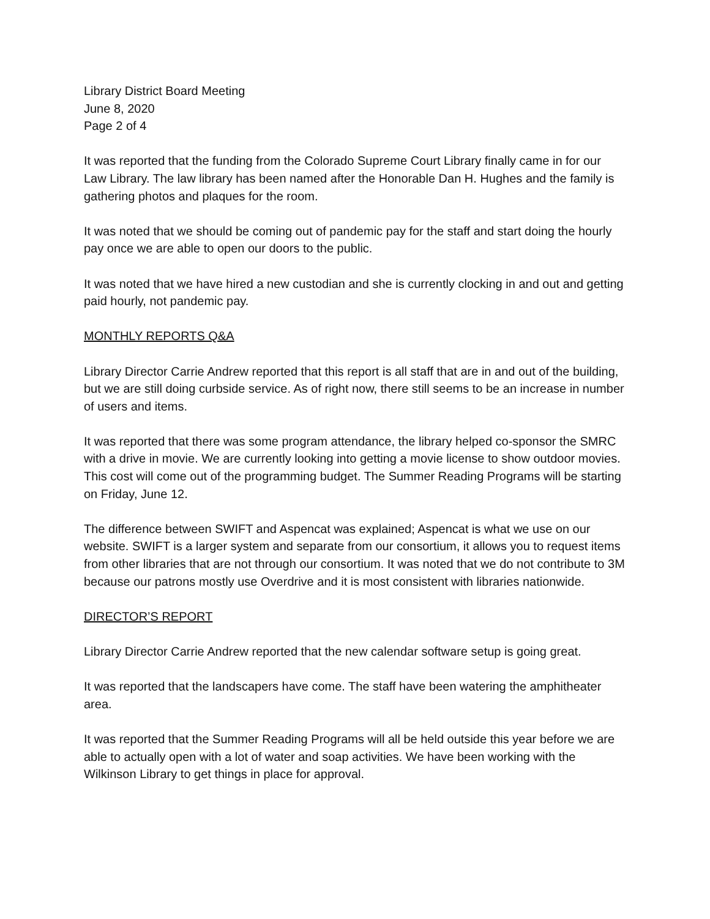Library District Board Meeting
June 8, 2020
Page 2 of 4
It was reported that the funding from the Colorado Supreme Court Library finally came in for our Law Library. The law library has been named after the Honorable Dan H. Hughes and the family is gathering photos and plaques for the room.
It was noted that we should be coming out of pandemic pay for the staff and start doing the hourly pay once we are able to open our doors to the public.
It was noted that we have hired a new custodian and she is currently clocking in and out and getting paid hourly, not pandemic pay.
MONTHLY REPORTS Q&A
Library Director Carrie Andrew reported that this report is all staff that are in and out of the building, but we are still doing curbside service. As of right now, there still seems to be an increase in number of users and items.
It was reported that there was some program attendance, the library helped co-sponsor the SMRC with a drive in movie. We are currently looking into getting a movie license to show outdoor movies. This cost will come out of the programming budget. The Summer Reading Programs will be starting on Friday, June 12.
The difference between SWIFT and Aspencat was explained; Aspencat is what we use on our website. SWIFT is a larger system and separate from our consortium, it allows you to request items from other libraries that are not through our consortium. It was noted that we do not contribute to 3M because our patrons mostly use Overdrive and it is most consistent with libraries nationwide.
DIRECTOR’S REPORT
Library Director Carrie Andrew reported that the new calendar software setup is going great.
It was reported that the landscapers have come. The staff have been watering the amphitheater area.
It was reported that the Summer Reading Programs will all be held outside this year before we are able to actually open with a lot of water and soap activities. We have been working with the Wilkinson Library to get things in place for approval.